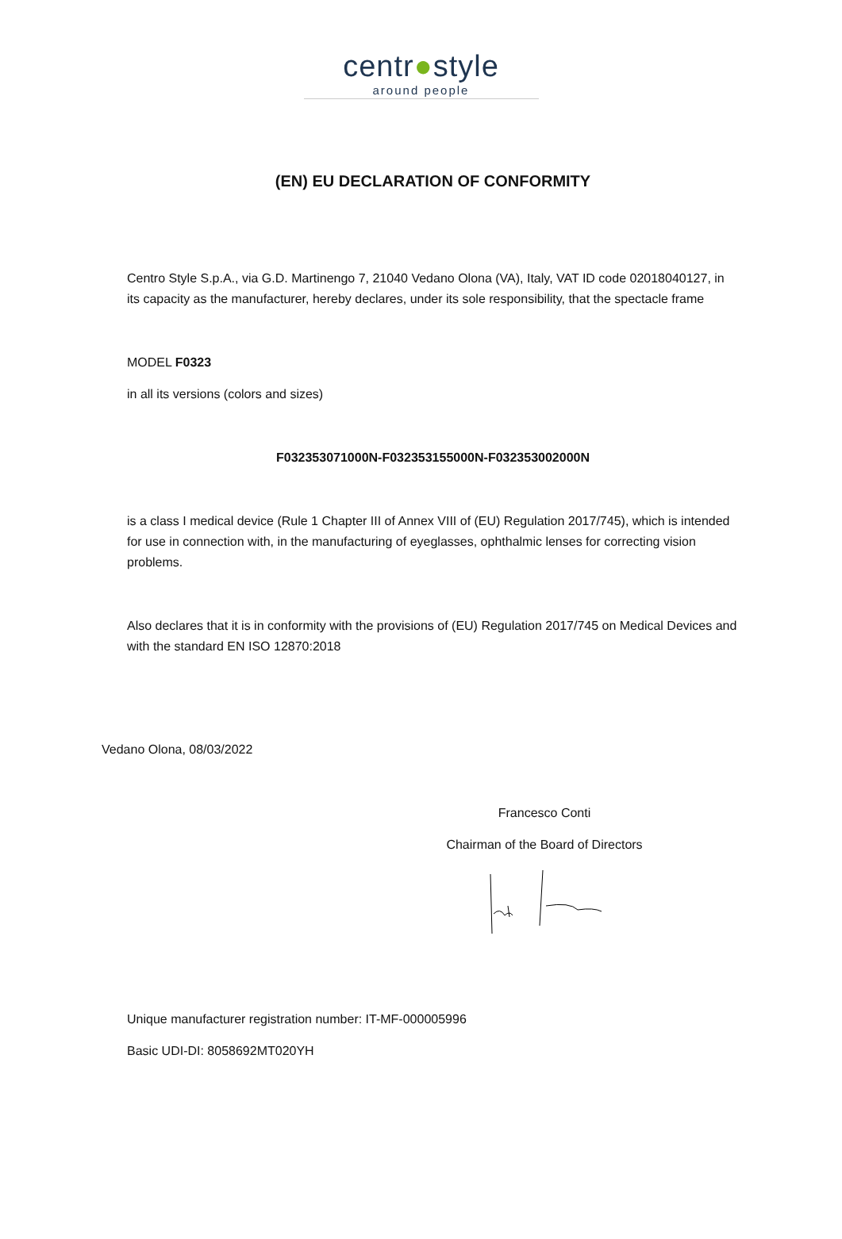centr●style
around people
(EN) EU DECLARATION OF CONFORMITY
Centro Style S.p.A., via G.D. Martinengo 7, 21040 Vedano Olona (VA), Italy, VAT ID code 02018040127, in its capacity as the manufacturer, hereby declares, under its sole responsibility, that the spectacle frame
MODEL F0323
in all its versions (colors and sizes)
F032353071000N-F032353155000N-F032353002000N
is a class I medical device (Rule 1 Chapter III of Annex VIII of (EU) Regulation 2017/745), which is intended for use in connection with, in the manufacturing of eyeglasses, ophthalmic lenses for correcting vision problems.
Also declares that it is in conformity with the provisions of (EU) Regulation 2017/745 on Medical Devices and with the standard EN ISO 12870:2018
Vedano Olona, 08/03/2022
Francesco Conti
Chairman of the Board of Directors
Unique manufacturer registration number: IT-MF-000005996
Basic UDI-DI: 8058692MT020YH